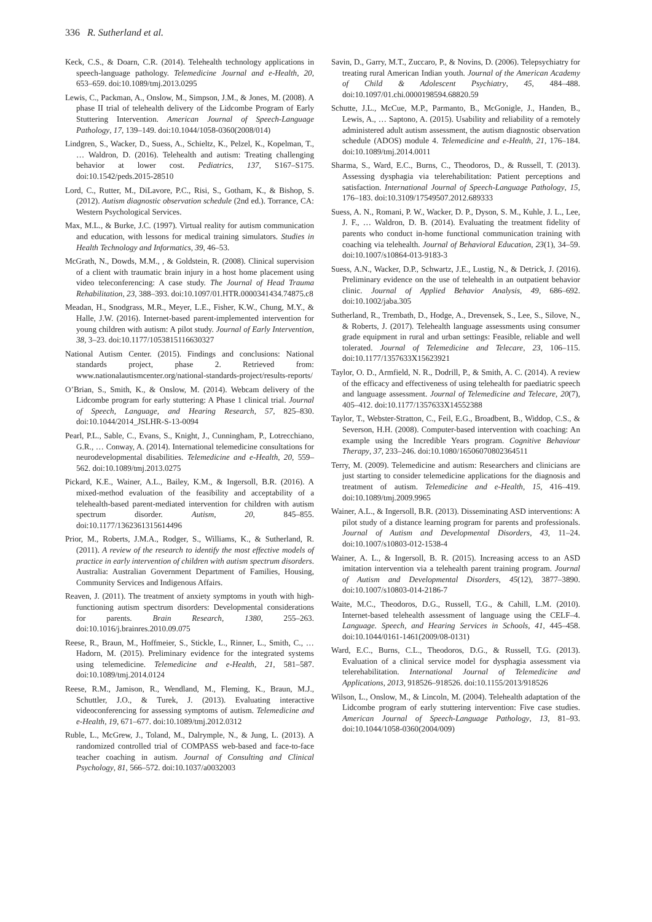336 R. Sutherland et al.
Keck, C.S., & Doarn, C.R. (2014). Telehealth technology applications in speech-language pathology. Telemedicine Journal and e-Health, 20, 653–659. doi:10.1089/tmj.2013.0295
Lewis, C., Packman, A., Onslow, M., Simpson, J.M., & Jones, M. (2008). A phase II trial of telehealth delivery of the Lidcombe Program of Early Stuttering Intervention. American Journal of Speech-Language Pathology, 17, 139–149. doi:10.1044/1058-0360(2008/014)
Lindgren, S., Wacker, D., Suess, A., Schieltz, K., Pelzel, K., Kopelman, T., … Waldron, D. (2016). Telehealth and autism: Treating challenging behavior at lower cost. Pediatrics, 137, S167–S175. doi:10.1542/peds.2015-28510
Lord, C., Rutter, M., DiLavore, P.C., Risi, S., Gotham, K., & Bishop, S. (2012). Autism diagnostic observation schedule (2nd ed.). Torrance, CA: Western Psychological Services.
Max, M.L., & Burke, J.C. (1997). Virtual reality for autism communication and education, with lessons for medical training simulators. Studies in Health Technology and Informatics, 39, 46–53.
McGrath, N., Dowds, M.M., , & Goldstein, R. (2008). Clinical supervision of a client with traumatic brain injury in a host home placement using video teleconferencing: A case study. The Journal of Head Trauma Rehabilitation, 23, 388–393. doi:10.1097/01.HTR.0000341434.74875.c8
Meadan, H., Snodgrass, M.R., Meyer, L.E., Fisher, K.W., Chung, M.Y., & Halle, J.W. (2016). Internet-based parent-implemented intervention for young children with autism: A pilot study. Journal of Early Intervention, 38, 3–23. doi:10.1177/1053815116630327
National Autism Center. (2015). Findings and conclusions: National standards project, phase 2. Retrieved from: www.nationalautismcenter.org/national-standards-project/results-reports/
O’Brian, S., Smith, K., & Onslow, M. (2014). Webcam delivery of the Lidcombe program for early stuttering: A Phase 1 clinical trial. Journal of Speech, Language, and Hearing Research, 57, 825–830. doi:10.1044/2014_JSLHR-S-13-0094
Pearl, P.L., Sable, C., Evans, S., Knight, J., Cunningham, P., Lotrecchiano, G.R., … Conway, A. (2014). International telemedicine consultations for neurodevelopmental disabilities. Telemedicine and e-Health, 20, 559–562. doi:10.1089/tmj.2013.0275
Pickard, K.E., Wainer, A.L., Bailey, K.M., & Ingersoll, B.R. (2016). A mixed-method evaluation of the feasibility and acceptability of a telehealth-based parent-mediated intervention for children with autism spectrum disorder. Autism, 20, 845–855. doi:10.1177/1362361315614496
Prior, M., Roberts, J.M.A., Rodger, S., Williams, K., & Sutherland, R. (2011). A review of the research to identify the most effective models of practice in early intervention of children with autism spectrum disorders. Australia: Australian Government Department of Families, Housing, Community Services and Indigenous Affairs.
Reaven, J. (2011). The treatment of anxiety symptoms in youth with high-functioning autism spectrum disorders: Developmental considerations for parents. Brain Research, 1380, 255–263. doi:10.1016/j.brainres.2010.09.075
Reese, R., Braun, M., Hoffmeier, S., Stickle, L., Rinner, L., Smith, C., … Hadorn, M. (2015). Preliminary evidence for the integrated systems using telemedicine. Telemedicine and e-Health, 21, 581–587. doi:10.1089/tmj.2014.0124
Reese, R.M., Jamison, R., Wendland, M., Fleming, K., Braun, M.J., Schuttler, J.O., & Turek, J. (2013). Evaluating interactive videoconferencing for assessing symptoms of autism. Telemedicine and e-Health, 19, 671–677. doi:10.1089/tmj.2012.0312
Ruble, L., McGrew, J., Toland, M., Dalrymple, N., & Jung, L. (2013). A randomized controlled trial of COMPASS web-based and face-to-face teacher coaching in autism. Journal of Consulting and Clinical Psychology, 81, 566–572. doi:10.1037/a0032003
Savin, D., Garry, M.T., Zuccaro, P., & Novins, D. (2006). Telepsychiatry for treating rural American Indian youth. Journal of the American Academy of Child & Adolescent Psychiatry, 45, 484–488. doi:10.1097/01.chi.0000198594.68820.59
Schutte, J.L., McCue, M.P., Parmanto, B., McGonigle, J., Handen, B., Lewis, A., … Saptono, A. (2015). Usability and reliability of a remotely administered adult autism assessment, the autism diagnostic observation schedule (ADOS) module 4. Telemedicine and e-Health, 21, 176–184. doi:10.1089/tmj.2014.0011
Sharma, S., Ward, E.C., Burns, C., Theodoros, D., & Russell, T. (2013). Assessing dysphagia via telerehabilitation: Patient perceptions and satisfaction. International Journal of Speech-Language Pathology, 15, 176–183. doi:10.3109/17549507.2012.689333
Suess, A. N., Romani, P. W., Wacker, D. P., Dyson, S. M., Kuhle, J. L., Lee, J. F., … Waldron, D. B. (2014). Evaluating the treatment fidelity of parents who conduct in-home functional communication training with coaching via telehealth. Journal of Behavioral Education, 23(1), 34–59. doi:10.1007/s10864-013-9183-3
Suess, A.N., Wacker, D.P., Schwartz, J.E., Lustig, N., & Detrick, J. (2016). Preliminary evidence on the use of telehealth in an outpatient behavior clinic. Journal of Applied Behavior Analysis, 49, 686–692. doi:10.1002/jaba.305
Sutherland, R., Trembath, D., Hodge, A., Drevensek, S., Lee, S., Silove, N., & Roberts, J. (2017). Telehealth language assessments using consumer grade equipment in rural and urban settings: Feasible, reliable and well tolerated. Journal of Telemedicine and Telecare, 23, 106–115. doi:10.1177/1357633X15623921
Taylor, O. D., Armfield, N. R., Dodrill, P., & Smith, A. C. (2014). A review of the efficacy and effectiveness of using telehealth for paediatric speech and language assessment. Journal of Telemedicine and Telecare, 20(7), 405–412. doi:10.1177/1357633X14552388
Taylor, T., Webster-Stratton, C., Feil, E.G., Broadbent, B., Widdop, C.S., & Severson, H.H. (2008). Computer-based intervention with coaching: An example using the Incredible Years program. Cognitive Behaviour Therapy, 37, 233–246. doi:10.1080/16506070802364511
Terry, M. (2009). Telemedicine and autism: Researchers and clinicians are just starting to consider telemedicine applications for the diagnosis and treatment of autism. Telemedicine and e-Health, 15, 416–419. doi:10.1089/tmj.2009.9965
Wainer, A.L., & Ingersoll, B.R. (2013). Disseminating ASD interventions: A pilot study of a distance learning program for parents and professionals. Journal of Autism and Developmental Disorders, 43, 11–24. doi:10.1007/s10803-012-1538-4
Wainer, A. L., & Ingersoll, B. R. (2015). Increasing access to an ASD imitation intervention via a telehealth parent training program. Journal of Autism and Developmental Disorders, 45(12), 3877–3890. doi:10.1007/s10803-014-2186-7
Waite, M.C., Theodoros, D.G., Russell, T.G., & Cahill, L.M. (2010). Internet-based telehealth assessment of language using the CELF–4. Language. Speech, and Hearing Services in Schools, 41, 445–458. doi:10.1044/0161-1461(2009/08-0131)
Ward, E.C., Burns, C.L., Theodoros, D.G., & Russell, T.G. (2013). Evaluation of a clinical service model for dysphagia assessment via telerehabilitation. International Journal of Telemedicine and Applications, 2013, 918526–918526. doi:10.1155/2013/918526
Wilson, L., Onslow, M., & Lincoln, M. (2004). Telehealth adaptation of the Lidcombe program of early stuttering intervention: Five case studies. American Journal of Speech-Language Pathology, 13, 81–93. doi:10.1044/1058-0360(2004/009)